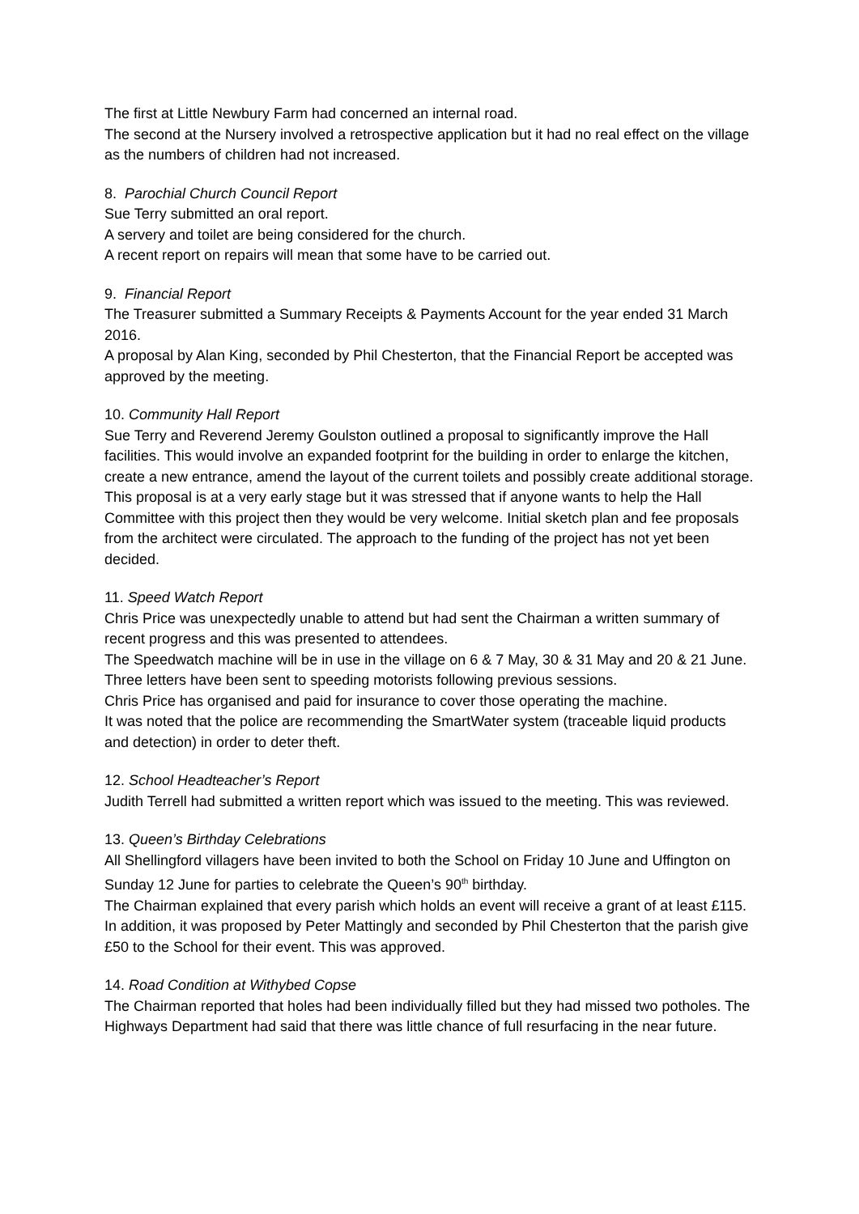The first at Little Newbury Farm had concerned an internal road.
The second at the Nursery involved a retrospective application but it had no real effect on the village as the numbers of children had not increased.
8. Parochial Church Council Report
Sue Terry submitted an oral report.
A servery and toilet are being considered for the church.
A recent report on repairs will mean that some have to be carried out.
9. Financial Report
The Treasurer submitted a Summary Receipts & Payments Account for the year ended 31 March 2016.
A proposal by Alan King, seconded by Phil Chesterton, that the Financial Report be accepted was approved by the meeting.
10. Community Hall Report
Sue Terry and Reverend Jeremy Goulston outlined a proposal to significantly improve the Hall facilities. This would involve an expanded footprint for the building in order to enlarge the kitchen, create a new entrance, amend the layout of the current toilets and possibly create additional storage. This proposal is at a very early stage but it was stressed that if anyone wants to help the Hall Committee with this project then they would be very welcome. Initial sketch plan and fee proposals from the architect were circulated. The approach to the funding of the project has not yet been decided.
11. Speed Watch Report
Chris Price was unexpectedly unable to attend but had sent the Chairman a written summary of recent progress and this was presented to attendees.
The Speedwatch machine will be in use in the village on 6 & 7 May, 30 & 31 May and 20 & 21 June. Three letters have been sent to speeding motorists following previous sessions.
Chris Price has organised and paid for insurance to cover those operating the machine.
It was noted that the police are recommending the SmartWater system (traceable liquid products and detection) in order to deter theft.
12. School Headteacher’s Report
Judith Terrell had submitted a written report which was issued to the meeting. This was reviewed.
13. Queen’s Birthday Celebrations
All Shellingford villagers have been invited to both the School on Friday 10 June and Uffington on Sunday 12 June for parties to celebrate the Queen’s 90<sup>th</sup> birthday.
The Chairman explained that every parish which holds an event will receive a grant of at least £115. In addition, it was proposed by Peter Mattingly and seconded by Phil Chesterton that the parish give £50 to the School for their event. This was approved.
14. Road Condition at Withybed Copse
The Chairman reported that holes had been individually filled but they had missed two potholes. The Highways Department had said that there was little chance of full resurfacing in the near future.